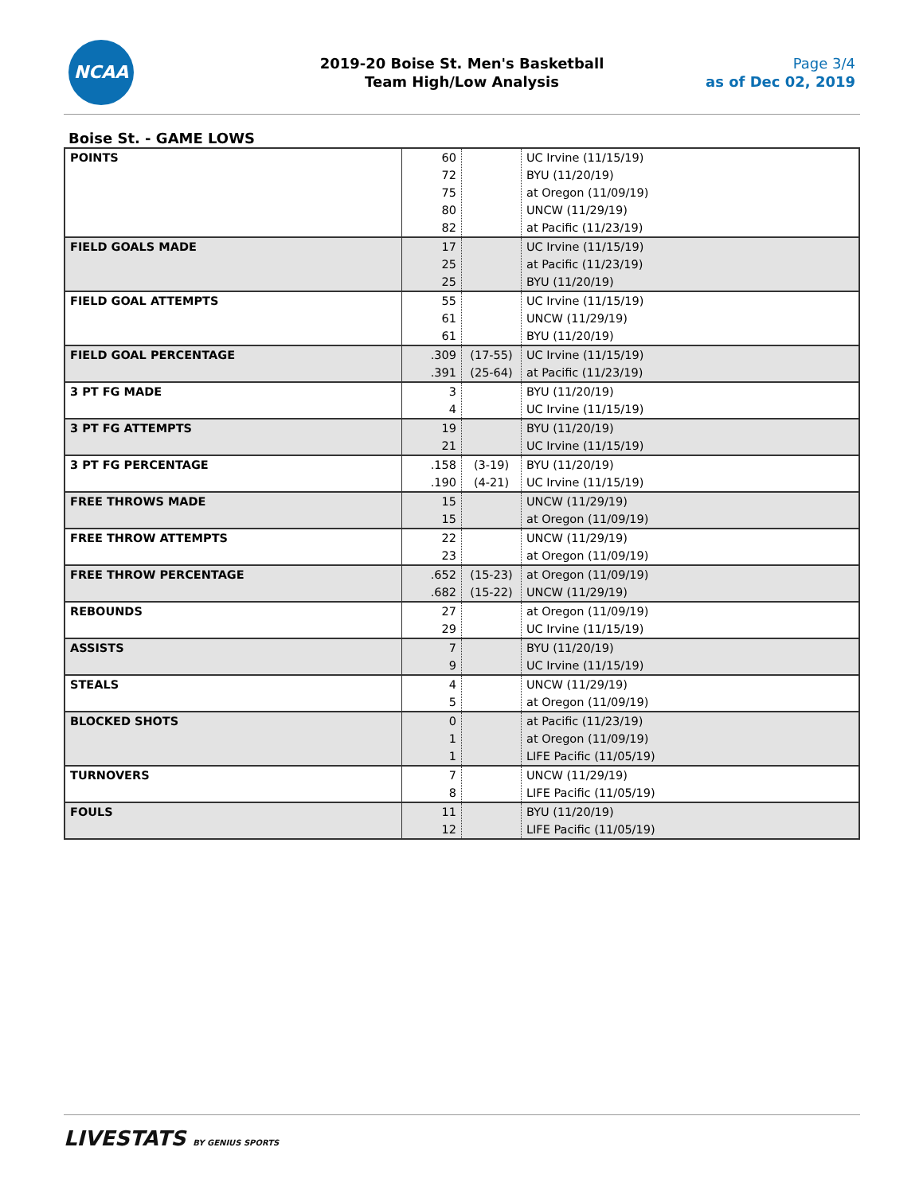NCAA
2019-20 Boise St. Men's Basketball
Team High/Low Analysis
Page 3/4
as of Dec 02, 2019
Boise St. - GAME LOWS
| POINTS | 60 72 75 80 82 | | UC Irvine (11/15/19) BYU (11/20/19) at Oregon (11/09/19) UNCW (11/29/19) at Pacific (11/23/19) |
| FIELD GOALS MADE | 17 25 25 | | UC Irvine (11/15/19) at Pacific (11/23/19) BYU (11/20/19) |
| FIELD GOAL ATTEMPTS | 55 61 61 | | UC Irvine (11/15/19) UNCW (11/29/19) BYU (11/20/19) |
| FIELD GOAL PERCENTAGE | .309 .391 | (17-55) (25-64) | UC Irvine (11/15/19) at Pacific (11/23/19) |
| 3 PT FG MADE | 3 4 | | BYU (11/20/19) UC Irvine (11/15/19) |
| 3 PT FG ATTEMPTS | 19 21 | | BYU (11/20/19) UC Irvine (11/15/19) |
| 3 PT FG PERCENTAGE | .158 .190 | (3-19) (4-21) | BYU (11/20/19) UC Irvine (11/15/19) |
| FREE THROWS MADE | 15 15 | | UNCW (11/29/19) at Oregon (11/09/19) |
| FREE THROW ATTEMPTS | 22 23 | | UNCW (11/29/19) at Oregon (11/09/19) |
| FREE THROW PERCENTAGE | .652 .682 | (15-23) (15-22) | at Oregon (11/09/19) UNCW (11/29/19) |
| REBOUNDS | 27 29 | | at Oregon (11/09/19) UC Irvine (11/15/19) |
| ASSISTS | 7 9 | | BYU (11/20/19) UC Irvine (11/15/19) |
| STEALS | 4 5 | | UNCW (11/29/19) at Oregon (11/09/19) |
| BLOCKED SHOTS | 0 1 1 | | at Pacific (11/23/19) at Oregon (11/09/19) LIFE Pacific (11/05/19) |
| TURNOVERS | 7 8 | | UNCW (11/29/19) LIFE Pacific (11/05/19) |
| FOULS | 11 12 | | BYU (11/20/19) LIFE Pacific (11/05/19) |
LIVESTATS BY GENIUS SPORTS